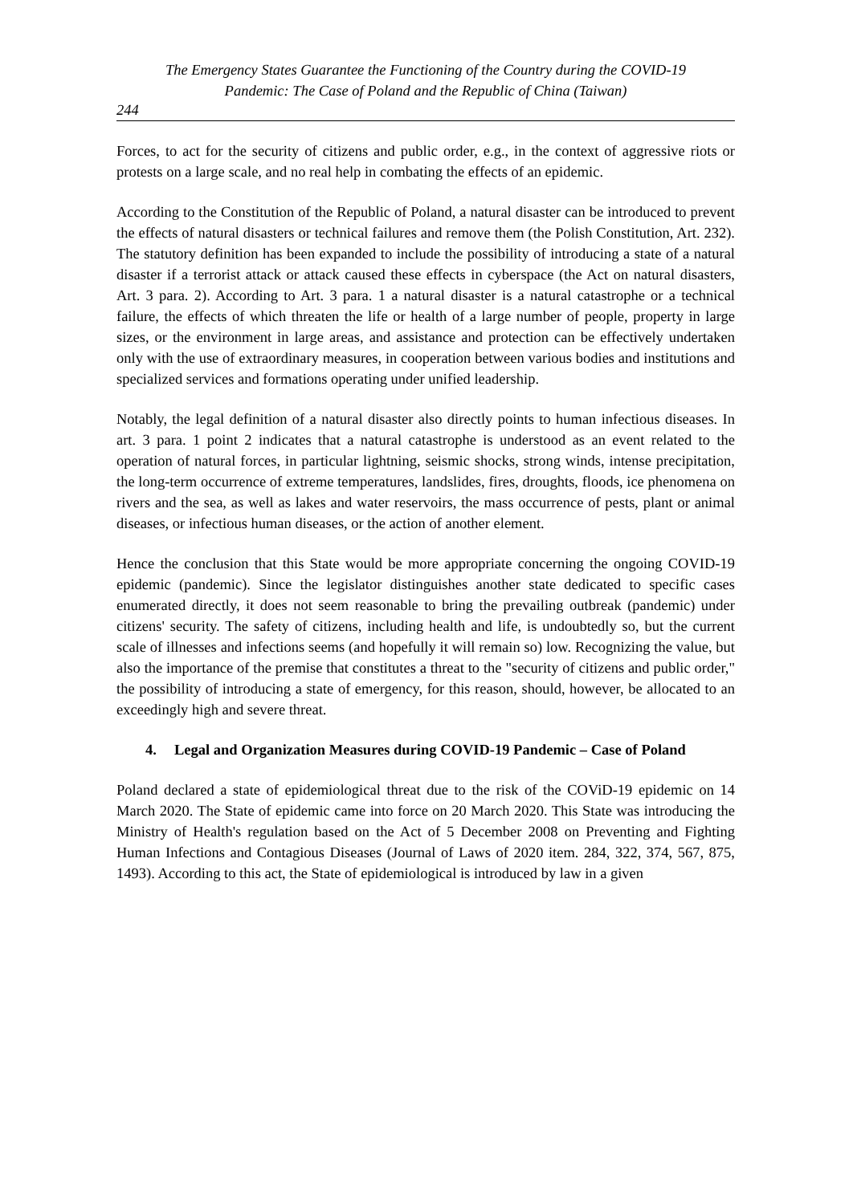The Emergency States Guarantee the Functioning of the Country during the COVID-19
Pandemic: The Case of Poland and the Republic of China (Taiwan)
244
Forces, to act for the security of citizens and public order, e.g., in the context of aggressive riots or protests on a large scale, and no real help in combating the effects of an epidemic.
According to the Constitution of the Republic of Poland, a natural disaster can be introduced to prevent the effects of natural disasters or technical failures and remove them (the Polish Constitution, Art. 232). The statutory definition has been expanded to include the possibility of introducing a state of a natural disaster if a terrorist attack or attack caused these effects in cyberspace (the Act on natural disasters, Art. 3 para. 2). According to Art. 3 para. 1 a natural disaster is a natural catastrophe or a technical failure, the effects of which threaten the life or health of a large number of people, property in large sizes, or the environment in large areas, and assistance and protection can be effectively undertaken only with the use of extraordinary measures, in cooperation between various bodies and institutions and specialized services and formations operating under unified leadership.
Notably, the legal definition of a natural disaster also directly points to human infectious diseases. In art. 3 para. 1 point 2 indicates that a natural catastrophe is understood as an event related to the operation of natural forces, in particular lightning, seismic shocks, strong winds, intense precipitation, the long-term occurrence of extreme temperatures, landslides, fires, droughts, floods, ice phenomena on rivers and the sea, as well as lakes and water reservoirs, the mass occurrence of pests, plant or animal diseases, or infectious human diseases, or the action of another element.
Hence the conclusion that this State would be more appropriate concerning the ongoing COVID-19 epidemic (pandemic). Since the legislator distinguishes another state dedicated to specific cases enumerated directly, it does not seem reasonable to bring the prevailing outbreak (pandemic) under citizens' security. The safety of citizens, including health and life, is undoubtedly so, but the current scale of illnesses and infections seems (and hopefully it will remain so) low. Recognizing the value, but also the importance of the premise that constitutes a threat to the "security of citizens and public order," the possibility of introducing a state of emergency, for this reason, should, however, be allocated to an exceedingly high and severe threat.
4. Legal and Organization Measures during COVID-19 Pandemic – Case of Poland
Poland declared a state of epidemiological threat due to the risk of the COViD-19 epidemic on 14 March 2020. The State of epidemic came into force on 20 March 2020. This State was introducing the Ministry of Health's regulation based on the Act of 5 December 2008 on Preventing and Fighting Human Infections and Contagious Diseases (Journal of Laws of 2020 item. 284, 322, 374, 567, 875, 1493). According to this act, the State of epidemiological is introduced by law in a given